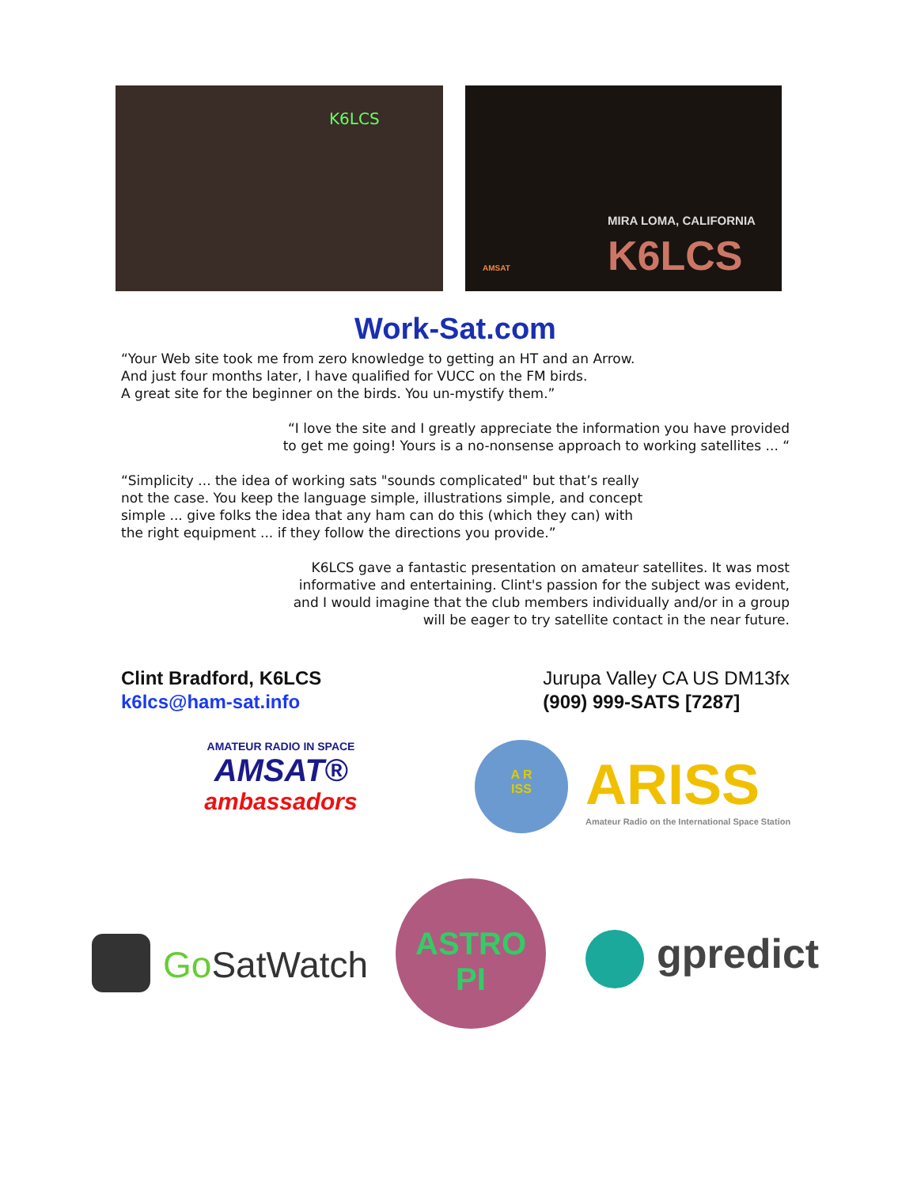K6LCS
MIRA LOMA, CALIFORNIA
K6LCS AMSAT
Work-Sat.com
“Your Web site took me from zero knowledge to getting an HT and an Arrow.
And just four months later, I have qualified for VUCC on the FM birds.
A great site for the beginner on the birds. You un-mystify them.”
“I love the site and I greatly appreciate the information you have provided
to get me going! Yours is a no-nonsense approach to working satellites ... “
“Simplicity ... the idea of working sats "sounds complicated" but that’s really
not the case. You keep the language simple, illustrations simple, and concept
simple ... give folks the idea that any ham can do this (which they can) with
the right equipment ... if they follow the directions you provide.”
K6LCS gave a fantastic presentation on amateur satellites. It was most
informative and entertaining. Clint's passion for the subject was evident,
and I would imagine that the club members individually and/or in a group
will be eager to try satellite contact in the near future.
Clint Bradford, K6LCS
k6lcs@ham-sat.info
Jurupa Valley CA US DM13fx
(909) 999-SATS [7287]
AMATEUR RADIO IN SPACE
AMSAT®
ambassadors
A R
ISS
ARISS
Amateur Radio on the International Space Station
Go SatWatch
ASTRO
PI
gpredict